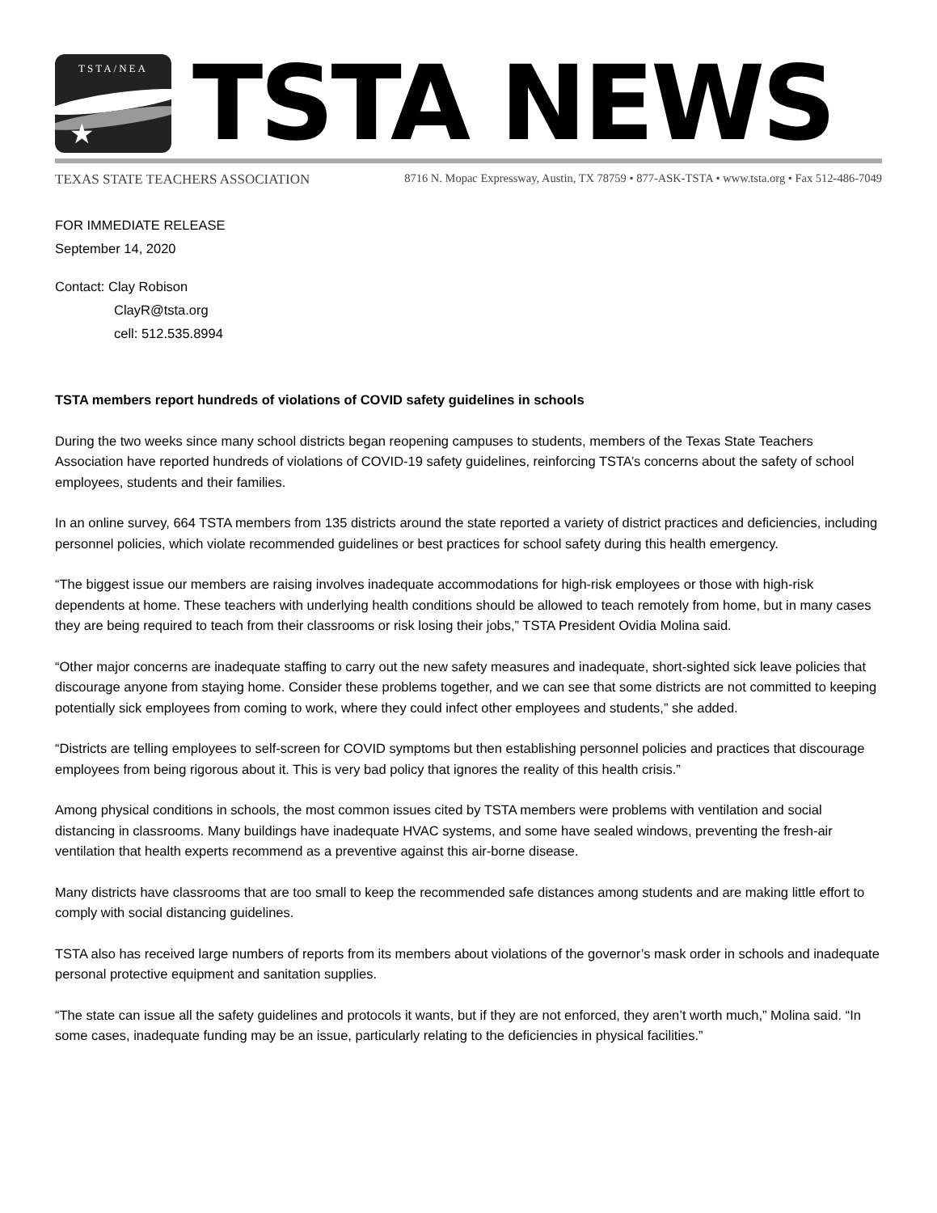TSTA/NEA
★
TSTA NEWS
TEXAS STATE TEACHERS ASSOCIATION 8716 N. Mopac Expressway, Austin, TX 78759 • 877-ASK-TSTA • www.tsta.org • Fax 512-486-7049
FOR IMMEDIATE RELEASE
September 14, 2020
Contact: Clay Robison
ClayR@tsta.org
cell: 512.535.8994
TSTA members report hundreds of violations of COVID safety guidelines in schools
During the two weeks since many school districts began reopening campuses to students, members of the Texas State Teachers Association have reported hundreds of violations of COVID-19 safety guidelines, reinforcing TSTA’s concerns about the safety of school employees, students and their families.
In an online survey, 664 TSTA members from 135 districts around the state reported a variety of district practices and deficiencies, including personnel policies, which violate recommended guidelines or best practices for school safety during this health emergency.
“The biggest issue our members are raising involves inadequate accommodations for high-risk employees or those with high-risk dependents at home. These teachers with underlying health conditions should be allowed to teach remotely from home, but in many cases they are being required to teach from their classrooms or risk losing their jobs,” TSTA President Ovidia Molina said.
“Other major concerns are inadequate staffing to carry out the new safety measures and inadequate, short-sighted sick leave policies that discourage anyone from staying home. Consider these problems together, and we can see that some districts are not committed to keeping potentially sick employees from coming to work, where they could infect other employees and students,” she added.
“Districts are telling employees to self-screen for COVID symptoms but then establishing personnel policies and practices that discourage employees from being rigorous about it. This is very bad policy that ignores the reality of this health crisis.”
Among physical conditions in schools, the most common issues cited by TSTA members were problems with ventilation and social distancing in classrooms. Many buildings have inadequate HVAC systems, and some have sealed windows, preventing the fresh-air ventilation that health experts recommend as a preventive against this air-borne disease.
Many districts have classrooms that are too small to keep the recommended safe distances among students and are making little effort to comply with social distancing guidelines.
TSTA also has received large numbers of reports from its members about violations of the governor’s mask order in schools and inadequate personal protective equipment and sanitation supplies.
“The state can issue all the safety guidelines and protocols it wants, but if they are not enforced, they aren’t worth much,” Molina said. “In some cases, inadequate funding may be an issue, particularly relating to the deficiencies in physical facilities.”